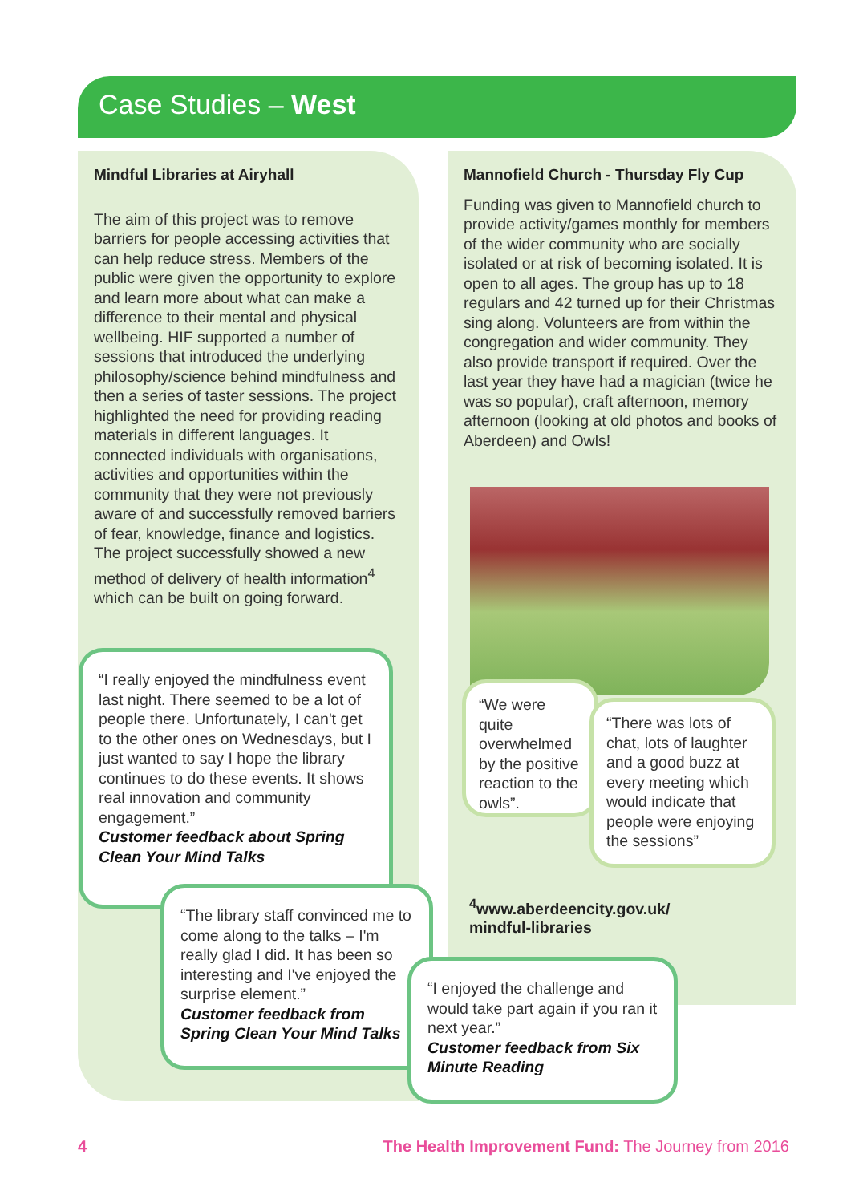Case Studies – West
Mindful Libraries at Airyhall
The aim of this project was to remove barriers for people accessing activities that can help reduce stress. Members of the public were given the opportunity to explore and learn more about what can make a difference to their mental and physical wellbeing. HIF supported a number of sessions that introduced the underlying philosophy/science behind mindfulness and then a series of taster sessions. The project highlighted the need for providing reading materials in different languages. It connected individuals with organisations, activities and opportunities within the community that they were not previously aware of and successfully removed barriers of fear, knowledge, finance and logistics. The project successfully showed a new method of delivery of health information<sup>4</sup> which can be built on going forward.
Mannofield Church - Thursday Fly Cup
Funding was given to Mannofield church to provide activity/games monthly for members of the wider community who are socially isolated or at risk of becoming isolated. It is open to all ages. The group has up to 18 regulars and 42 turned up for their Christmas sing along. Volunteers are from within the congregation and wider community. They also provide transport if required. Over the last year they have had a magician (twice he was so popular), craft afternoon, memory afternoon (looking at old photos and books of Aberdeen) and Owls!
“I really enjoyed the mindfulness event last night. There seemed to be a lot of people there. Unfortunately, I can't get to the other ones on Wednesdays, but I just wanted to say I hope the library continues to do these events. It shows real innovation and community engagement.”
Customer feedback about Spring Clean Your Mind Talks
“The library staff convinced me to come along to the talks – I'm really glad I did. It has been so interesting and I've enjoyed the surprise element.”
Customer feedback from Spring Clean Your Mind Talks
“We were quite overwhelmed by the positive reaction to the owls”.
“There was lots of chat, lots of laughter and a good buzz at every meeting which would indicate that people were enjoying the sessions”
<sup>4</sup> www.aberdeencity.gov.uk/
mindful-libraries
“I enjoyed the challenge and would take part again if you ran it next year.”
Customer feedback from Six Minute Reading
4 The Health Improvement Fund: The Journey from 2016